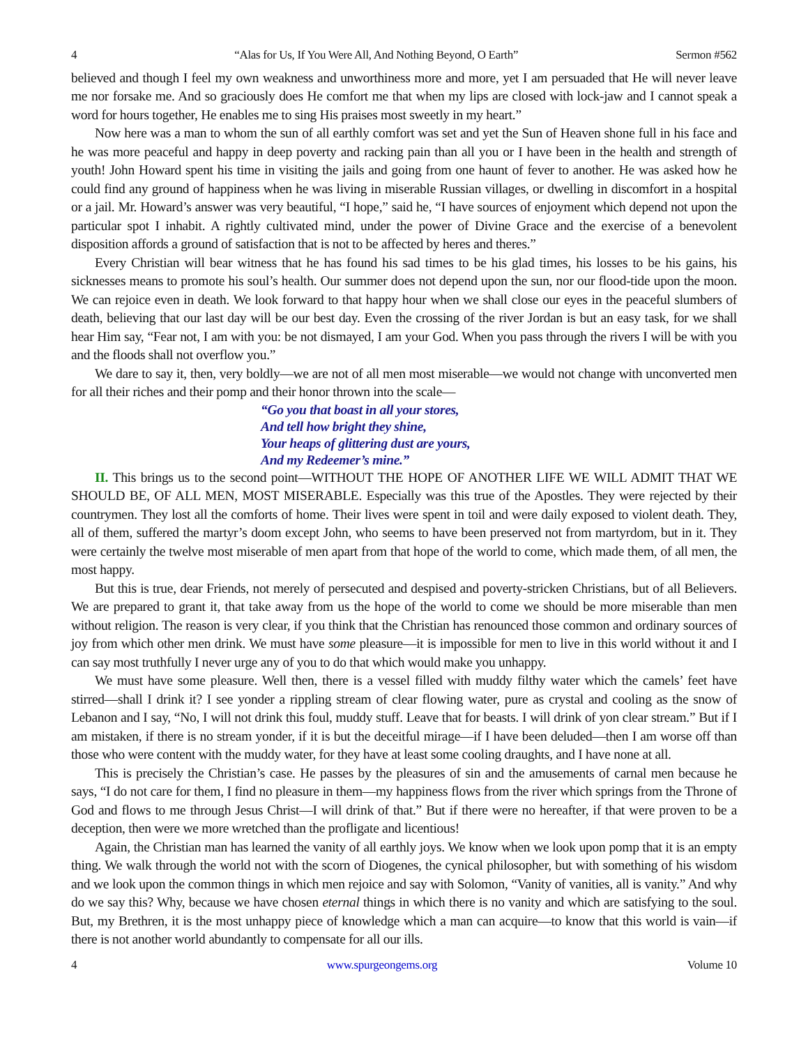4 “Alas for Us, If You Were All, And Nothing Beyond, O Earth” Sermon #562
believed and though I feel my own weakness and unworthiness more and more, yet I am persuaded that He will never leave me nor forsake me. And so graciously does He comfort me that when my lips are closed with lock-jaw and I cannot speak a word for hours together, He enables me to sing His praises most sweetly in my heart.”
Now here was a man to whom the sun of all earthly comfort was set and yet the Sun of Heaven shone full in his face and he was more peaceful and happy in deep poverty and racking pain than all you or I have been in the health and strength of youth! John Howard spent his time in visiting the jails and going from one haunt of fever to another. He was asked how he could find any ground of happiness when he was living in miserable Russian villages, or dwelling in discomfort in a hospital or a jail. Mr. Howard’s answer was very beautiful, “I hope,” said he, “I have sources of enjoyment which depend not upon the particular spot I inhabit. A rightly cultivated mind, under the power of Divine Grace and the exercise of a benevolent disposition affords a ground of satisfaction that is not to be affected by heres and theres.”
Every Christian will bear witness that he has found his sad times to be his glad times, his losses to be his gains, his sicknesses means to promote his soul’s health. Our summer does not depend upon the sun, nor our flood-tide upon the moon. We can rejoice even in death. We look forward to that happy hour when we shall close our eyes in the peaceful slumbers of death, believing that our last day will be our best day. Even the crossing of the river Jordan is but an easy task, for we shall hear Him say, “Fear not, I am with you: be not dismayed, I am your God. When you pass through the rivers I will be with you and the floods shall not overflow you.”
We dare to say it, then, very boldly—we are not of all men most miserable—we would not change with unconverted men for all their riches and their pomp and their honor thrown into the scale—
“Go you that boast in all your stores,
And tell how bright they shine,
Your heaps of glittering dust are yours,
And my Redeemer’s mine.”
II. This brings us to the second point—WITHOUT THE HOPE OF ANOTHER LIFE WE WILL ADMIT THAT WE SHOULD BE, OF ALL MEN, MOST MISERABLE. Especially was this true of the Apostles. They were rejected by their countrymen. They lost all the comforts of home. Their lives were spent in toil and were daily exposed to violent death. They, all of them, suffered the martyr’s doom except John, who seems to have been preserved not from martyrdom, but in it. They were certainly the twelve most miserable of men apart from that hope of the world to come, which made them, of all men, the most happy.
But this is true, dear Friends, not merely of persecuted and despised and poverty-stricken Christians, but of all Believers. We are prepared to grant it, that take away from us the hope of the world to come we should be more miserable than men without religion. The reason is very clear, if you think that the Christian has renounced those common and ordinary sources of joy from which other men drink. We must have some pleasure—it is impossible for men to live in this world without it and I can say most truthfully I never urge any of you to do that which would make you unhappy.
We must have some pleasure. Well then, there is a vessel filled with muddy filthy water which the camels’ feet have stirred—shall I drink it? I see yonder a rippling stream of clear flowing water, pure as crystal and cooling as the snow of Lebanon and I say, “No, I will not drink this foul, muddy stuff. Leave that for beasts. I will drink of yon clear stream.” But if I am mistaken, if there is no stream yonder, if it is but the deceitful mirage—if I have been deluded—then I am worse off than those who were content with the muddy water, for they have at least some cooling draughts, and I have none at all.
This is precisely the Christian’s case. He passes by the pleasures of sin and the amusements of carnal men because he says, “I do not care for them, I find no pleasure in them—my happiness flows from the river which springs from the Throne of God and flows to me through Jesus Christ—I will drink of that.” But if there were no hereafter, if that were proven to be a deception, then were we more wretched than the profligate and licentious!
Again, the Christian man has learned the vanity of all earthly joys. We know when we look upon pomp that it is an empty thing. We walk through the world not with the scorn of Diogenes, the cynical philosopher, but with something of his wisdom and we look upon the common things in which men rejoice and say with Solomon, “Vanity of vanities, all is vanity.” And why do we say this? Why, because we have chosen eternal things in which there is no vanity and which are satisfying to the soul. But, my Brethren, it is the most unhappy piece of knowledge which a man can acquire—to know that this world is vain—if there is not another world abundantly to compensate for all our ills.
4 www.spurgeongems.org Volume 10